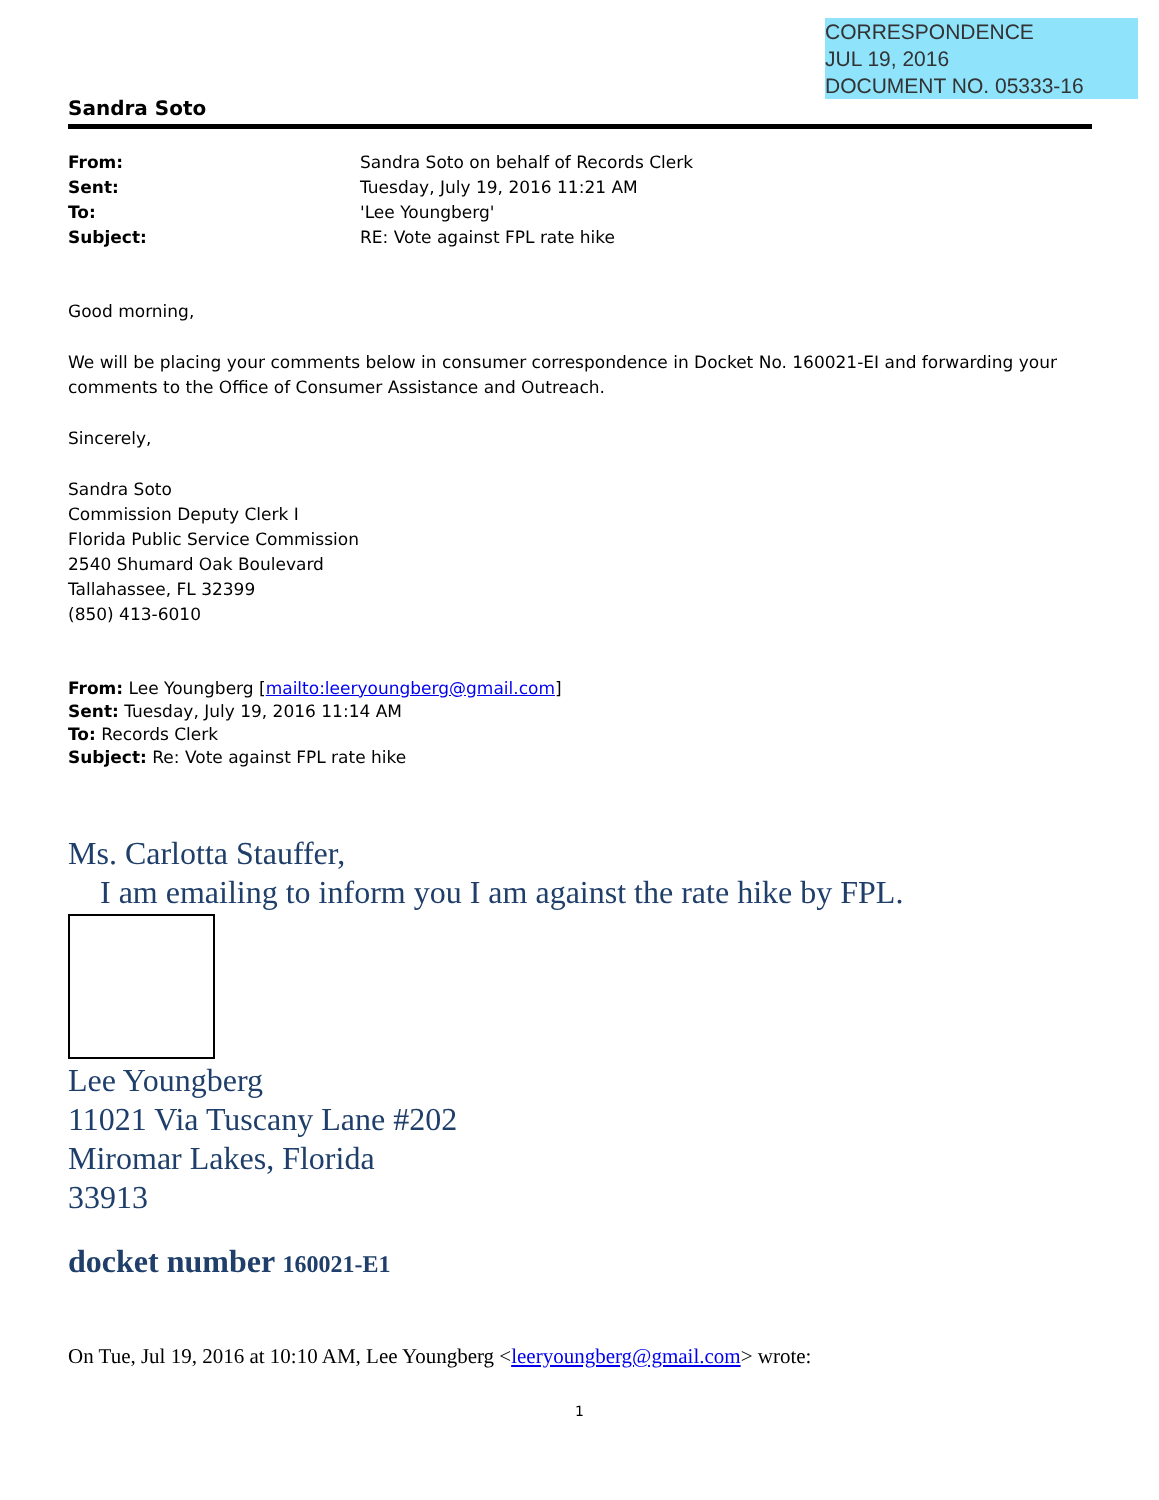CORRESPONDENCE
JUL 19, 2016
DOCUMENT NO. 05333-16
Sandra Soto
| From: | Sandra Soto on behalf of Records Clerk |
| Sent: | Tuesday, July 19, 2016 11:21 AM |
| To: | 'Lee Youngberg' |
| Subject: | RE: Vote against FPL rate hike |
Good morning,
We will be placing your comments below in consumer correspondence in Docket No. 160021-EI and forwarding your comments to the Office of Consumer Assistance and Outreach.
Sincerely,
Sandra Soto
Commission Deputy Clerk I
Florida Public Service Commission
2540 Shumard Oak Boulevard
Tallahassee, FL 32399
(850) 413-6010
From: Lee Youngberg [mailto:leeryoungberg@gmail.com]
Sent: Tuesday, July 19, 2016 11:14 AM
To: Records Clerk
Subject: Re: Vote against FPL rate hike
Ms. Carlotta Stauffer,
I am emailing to inform you I am against the rate hike by FPL.
Lee Youngberg
11021 Via Tuscany Lane #202
Miromar Lakes, Florida
33913
docket number 160021-E1
On Tue, Jul 19, 2016 at 10:10 AM, Lee Youngberg <leeryoungberg@gmail.com> wrote:
1